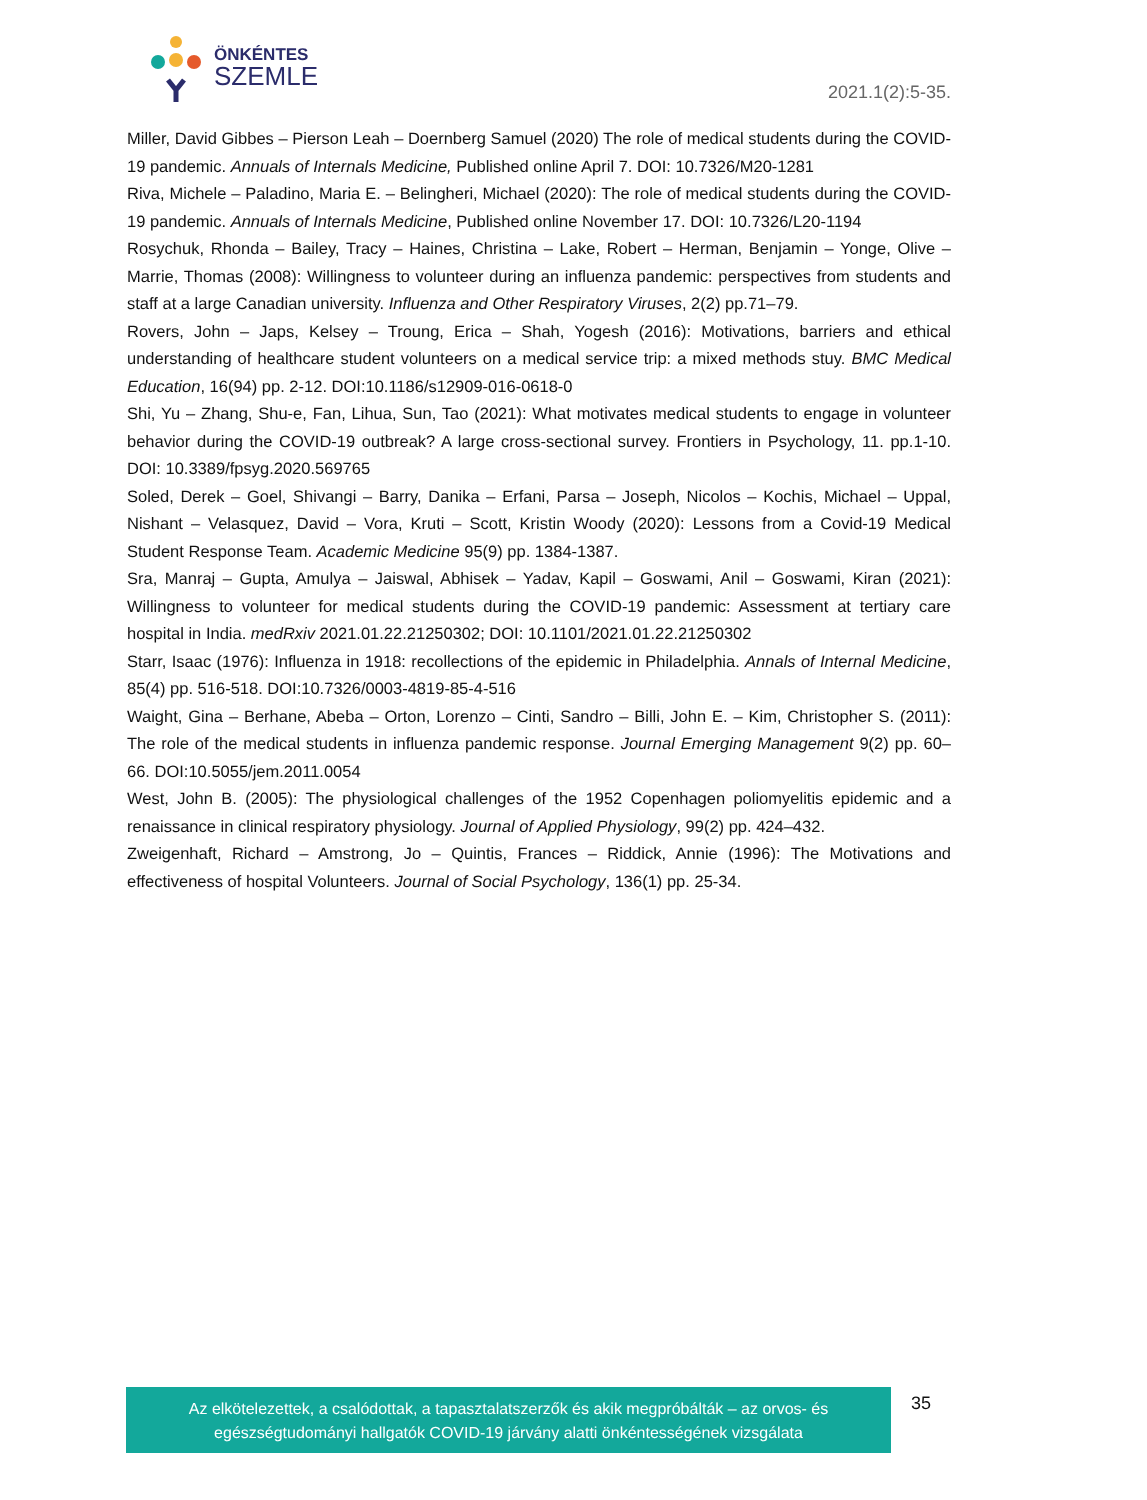ÖNKÉNTES
SZEMLE
2021.1(2):5-35.
Miller, David Gibbes – Pierson Leah – Doernberg Samuel (2020) The role of medical students during the COVID-19 pandemic. Annuals of Internals Medicine, Published online April 7. DOI: 10.7326/M20-1281
Riva, Michele – Paladino, Maria E. – Belingheri, Michael (2020): The role of medical students during the COVID-19 pandemic. Annuals of Internals Medicine, Published online November 17. DOI: 10.7326/L20-1194
Rosychuk, Rhonda – Bailey, Tracy – Haines, Christina – Lake, Robert – Herman, Benjamin – Yonge, Olive – Marrie, Thomas (2008): Willingness to volunteer during an influenza pandemic: perspectives from students and staff at a large Canadian university. Influenza and Other Respiratory Viruses, 2(2) pp.71–79.
Rovers, John – Japs, Kelsey – Troung, Erica – Shah, Yogesh (2016): Motivations, barriers and ethical understanding of healthcare student volunteers on a medical service trip: a mixed methods stuy. BMC Medical Education, 16(94) pp. 2-12. DOI:10.1186/s12909-016-0618-0
Shi, Yu – Zhang, Shu-e, Fan, Lihua, Sun, Tao (2021): What motivates medical students to engage in volunteer behavior during the COVID-19 outbreak? A large cross-sectional survey. Frontiers in Psychology, 11. pp.1-10. DOI: 10.3389/fpsyg.2020.569765
Soled, Derek – Goel, Shivangi – Barry, Danika – Erfani, Parsa – Joseph, Nicolos – Kochis, Michael – Uppal, Nishant – Velasquez, David – Vora, Kruti – Scott, Kristin Woody (2020): Lessons from a Covid-19 Medical Student Response Team. Academic Medicine 95(9) pp. 1384-1387.
Sra, Manraj – Gupta, Amulya – Jaiswal, Abhisek – Yadav, Kapil – Goswami, Anil – Goswami, Kiran (2021): Willingness to volunteer for medical students during the COVID-19 pandemic: Assessment at tertiary care hospital in India. medRxiv 2021.01.22.21250302; DOI: 10.1101/2021.01.22.21250302
Starr, Isaac (1976): Influenza in 1918: recollections of the epidemic in Philadelphia. Annals of Internal Medicine, 85(4) pp. 516-518. DOI:10.7326/0003-4819-85-4-516
Waight, Gina – Berhane, Abeba – Orton, Lorenzo – Cinti, Sandro – Billi, John E. – Kim, Christopher S. (2011): The role of the medical students in influenza pandemic response. Journal Emerging Management 9(2) pp. 60–66. DOI:10.5055/jem.2011.0054
West, John B. (2005): The physiological challenges of the 1952 Copenhagen poliomyelitis epidemic and a renaissance in clinical respiratory physiology. Journal of Applied Physiology, 99(2) pp. 424–432.
Zweigenhaft, Richard – Amstrong, Jo – Quintis, Frances – Riddick, Annie (1996): The Motivations and effectiveness of hospital Volunteers. Journal of Social Psychology, 136(1) pp. 25-34.
Az elkötelezettek, a csalódottak, a tapasztalatszerzők és akik megpróbálták – az orvos- és
egészségtudományi hallgatók COVID-19 járvány alatti önkéntességének vizsgálata
35